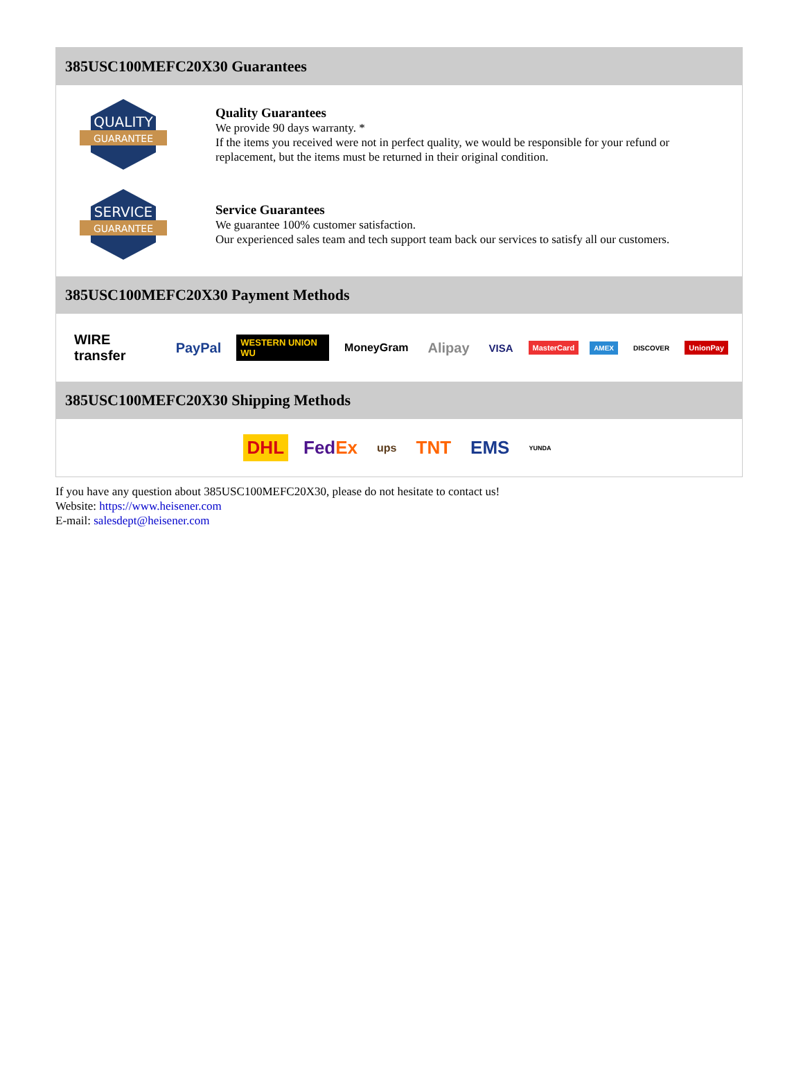385USC100MEFC20X30 Guarantees
QUALITY
GUARANTEE
Quality Guarantees
We provide 90 days warranty. *
If the items you received were not in perfect quality, we would be responsible for your refund or replacement, but the items must be returned in their original condition.
SERVICE
GUARANTEE
Service Guarantees
We guarantee 100% customer satisfaction.
Our experienced sales team and tech support team back our services to satisfy all our customers.
385USC100MEFC20X30 Payment Methods
WIRE transfer PayPal WESTERN UNION WU MoneyGram Alipay VISA MasterCard AMEX DISCOVER UnionPay
385USC100MEFC20X30 Shipping Methods
DHL FedEx ups TNT EMS YUNDA
If you have any question about 385USC100MEFC20X30, please do not hesitate to contact us!
Website: https://www.heisener.com
E-mail: salesdept@heisener.com